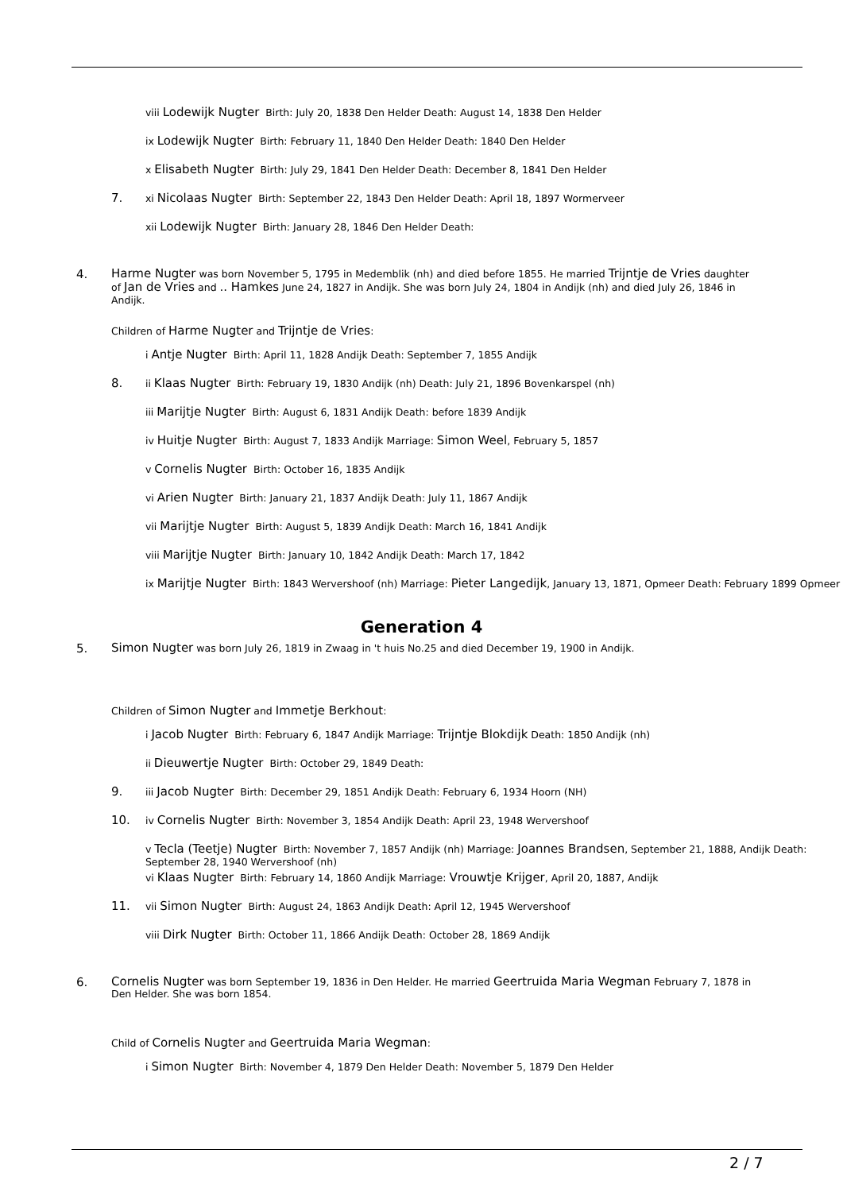viii Lodewijk Nugter Birth: July 20, 1838 Den Helder Death: August 14, 1838 Den Helder
ix Lodewijk Nugter Birth: February 11, 1840 Den Helder Death: 1840 Den Helder
x Elisabeth Nugter Birth: July 29, 1841 Den Helder Death: December 8, 1841 Den Helder
7. xi Nicolaas Nugter Birth: September 22, 1843 Den Helder Death: April 18, 1897 Wormerveer
xii Lodewijk Nugter Birth: January 28, 1846 Den Helder Death:
4. Harme Nugter was born November 5, 1795 in Medemblik (nh) and died before 1855. He married Trijntje de Vries daughter of Jan de Vries and .. Hamkes June 24, 1827 in Andijk. She was born July 24, 1804 in Andijk (nh) and died July 26, 1846 in Andijk.
Children of Harme Nugter and Trijntje de Vries:
i Antje Nugter Birth: April 11, 1828 Andijk Death: September 7, 1855 Andijk
8. ii Klaas Nugter Birth: February 19, 1830 Andijk (nh) Death: July 21, 1896 Bovenkarspel (nh)
iii Marijtje Nugter Birth: August 6, 1831 Andijk Death: before 1839 Andijk
iv Huitje Nugter Birth: August 7, 1833 Andijk Marriage: Simon Weel, February 5, 1857
v Cornelis Nugter Birth: October 16, 1835 Andijk
vi Arien Nugter Birth: January 21, 1837 Andijk Death: July 11, 1867 Andijk
vii Marijtje Nugter Birth: August 5, 1839 Andijk Death: March 16, 1841 Andijk
viii Marijtje Nugter Birth: January 10, 1842 Andijk Death: March 17, 1842
ix Marijtje Nugter Birth: 1843 Wervershoof (nh) Marriage: Pieter Langedijk, January 13, 1871, Opmeer Death: February 1899 Opmeer
Generation 4
5. Simon Nugter was born July 26, 1819 in Zwaag in 't huis No.25 and died December 19, 1900 in Andijk.
Children of Simon Nugter and Immetje Berkhout:
i Jacob Nugter Birth: February 6, 1847 Andijk Marriage: Trijntje Blokdijk Death: 1850 Andijk (nh)
ii Dieuwertje Nugter Birth: October 29, 1849 Death:
9. iii Jacob Nugter Birth: December 29, 1851 Andijk Death: February 6, 1934 Hoorn (NH)
10. iv Cornelis Nugter Birth: November 3, 1854 Andijk Death: April 23, 1948 Wervershoof
v Tecla (Teetje) Nugter Birth: November 7, 1857 Andijk (nh) Marriage: Joannes Brandsen, September 21, 1888, Andijk Death: September 28, 1940 Wervershoof (nh)
vi Klaas Nugter Birth: February 14, 1860 Andijk Marriage: Vrouwtje Krijger, April 20, 1887, Andijk
11. vii Simon Nugter Birth: August 24, 1863 Andijk Death: April 12, 1945 Wervershoof
viii Dirk Nugter Birth: October 11, 1866 Andijk Death: October 28, 1869 Andijk
6. Cornelis Nugter was born September 19, 1836 in Den Helder. He married Geertruida Maria Wegman February 7, 1878 in Den Helder. She was born 1854.
Child of Cornelis Nugter and Geertruida Maria Wegman:
i Simon Nugter Birth: November 4, 1879 Den Helder Death: November 5, 1879 Den Helder
2 / 7